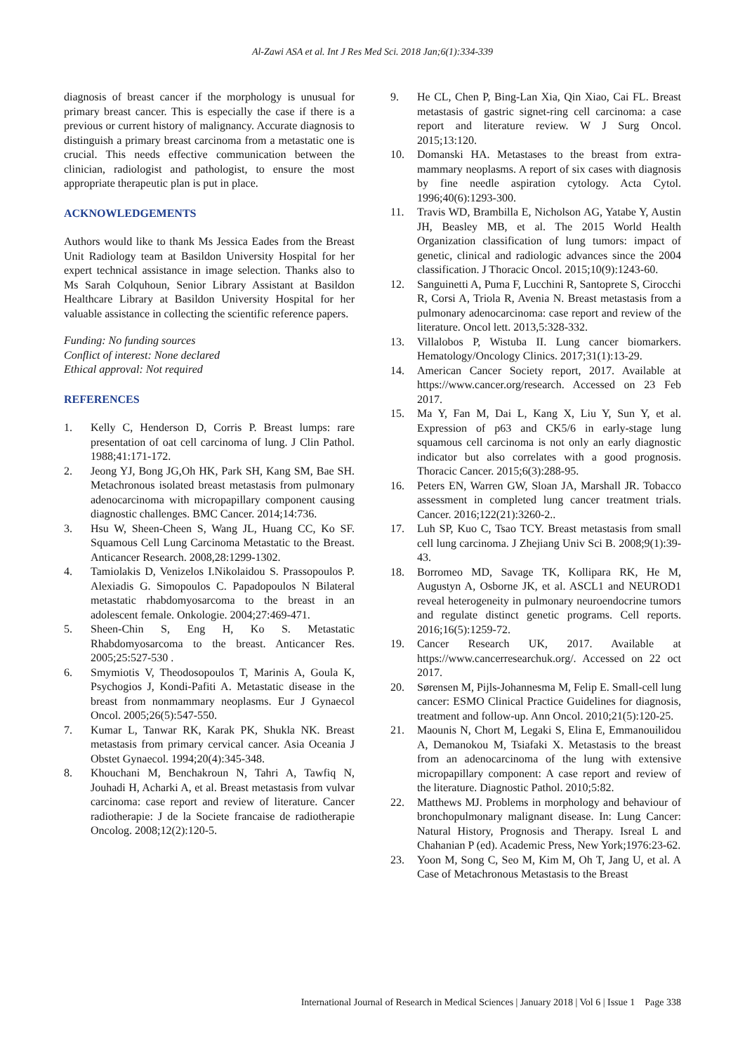Al-Zawi ASA et al. Int J Res Med Sci. 2018 Jan;6(1):334-339
diagnosis of breast cancer if the morphology is unusual for primary breast cancer. This is especially the case if there is a previous or current history of malignancy. Accurate diagnosis to distinguish a primary breast carcinoma from a metastatic one is crucial. This needs effective communication between the clinician, radiologist and pathologist, to ensure the most appropriate therapeutic plan is put in place.
ACKNOWLEDGEMENTS
Authors would like to thank Ms Jessica Eades from the Breast Unit Radiology team at Basildon University Hospital for her expert technical assistance in image selection. Thanks also to Ms Sarah Colquhoun, Senior Library Assistant at Basildon Healthcare Library at Basildon University Hospital for her valuable assistance in collecting the scientific reference papers.
Funding: No funding sources
Conflict of interest: None declared
Ethical approval: Not required
REFERENCES
1. Kelly C, Henderson D, Corris P. Breast lumps: rare presentation of oat cell carcinoma of lung. J Clin Pathol. 1988;41:171-172.
2. Jeong YJ, Bong JG,Oh HK, Park SH, Kang SM, Bae SH. Metachronous isolated breast metastasis from pulmonary adenocarcinoma with micropapillary component causing diagnostic challenges. BMC Cancer. 2014;14:736.
3. Hsu W, Sheen-Cheen S, Wang JL, Huang CC, Ko SF. Squamous Cell Lung Carcinoma Metastatic to the Breast. Anticancer Research. 2008,28:1299-1302.
4. Tamiolakis D, Venizelos I.Nikolaidou S. Prassopoulos P. Alexiadis G. Simopoulos C. Papadopoulos N Bilateral metastatic rhabdomyosarcoma to the breast in an adolescent female. Onkologie. 2004;27:469-471.
5. Sheen-Chin S, Eng H, Ko S. Metastatic Rhabdomyosarcoma to the breast. Anticancer Res. 2005;25:527-530 .
6. Smymiotis V, Theodosopoulos T, Marinis A, Goula K, Psychogios J, Kondi-Pafiti A. Metastatic disease in the breast from nonmammary neoplasms. Eur J Gynaecol Oncol. 2005;26(5):547-550.
7. Kumar L, Tanwar RK, Karak PK, Shukla NK. Breast metastasis from primary cervical cancer. Asia Oceania J Obstet Gynaecol. 1994;20(4):345-348.
8. Khouchani M, Benchakroun N, Tahri A, Tawfiq N, Jouhadi H, Acharki A, et al. Breast metastasis from vulvar carcinoma: case report and review of literature. Cancer radiotherapie: J de la Societe francaise de radiotherapie Oncolog. 2008;12(2):120-5.
9. He CL, Chen P, Bing-Lan Xia, Qin Xiao, Cai FL. Breast metastasis of gastric signet-ring cell carcinoma: a case report and literature review. W J Surg Oncol. 2015;13:120.
10. Domanski HA. Metastases to the breast from extra-mammary neoplasms. A report of six cases with diagnosis by fine needle aspiration cytology. Acta Cytol. 1996;40(6):1293-300.
11. Travis WD, Brambilla E, Nicholson AG, Yatabe Y, Austin JH, Beasley MB, et al. The 2015 World Health Organization classification of lung tumors: impact of genetic, clinical and radiologic advances since the 2004 classification. J Thoracic Oncol. 2015;10(9):1243-60.
12. Sanguinetti A, Puma F, Lucchini R, Santoprete S, Cirocchi R, Corsi A, Triola R, Avenia N. Breast metastasis from a pulmonary adenocarcinoma: case report and review of the literature. Oncol lett. 2013,5:328-332.
13. Villalobos P, Wistuba II. Lung cancer biomarkers. Hematology/Oncology Clinics. 2017;31(1):13-29.
14. American Cancer Society report, 2017. Available at https://www.cancer.org/research. Accessed on 23 Feb 2017.
15. Ma Y, Fan M, Dai L, Kang X, Liu Y, Sun Y, et al. Expression of p63 and CK5/6 in early‐stage lung squamous cell carcinoma is not only an early diagnostic indicator but also correlates with a good prognosis. Thoracic Cancer. 2015;6(3):288-95.
16. Peters EN, Warren GW, Sloan JA, Marshall JR. Tobacco assessment in completed lung cancer treatment trials. Cancer. 2016;122(21):3260-2..
17. Luh SP, Kuo C, Tsao TCY. Breast metastasis from small cell lung carcinoma. J Zhejiang Univ Sci B. 2008;9(1):39-43.
18. Borromeo MD, Savage TK, Kollipara RK, He M, Augustyn A, Osborne JK, et al. ASCL1 and NEUROD1 reveal heterogeneity in pulmonary neuroendocrine tumors and regulate distinct genetic programs. Cell reports. 2016;16(5):1259-72.
19. Cancer Research UK, 2017. Available at https://www.cancerresearchuk.org/. Accessed on 22 oct 2017.
20. Sørensen M, Pijls-Johannesma M, Felip E. Small-cell lung cancer: ESMO Clinical Practice Guidelines for diagnosis, treatment and follow-up. Ann Oncol. 2010;21(5):120-25.
21. Maounis N, Chort M, Legaki S, Elina E, Emmanouilidou A, Demanokou M, Tsiafaki X. Metastasis to the breast from an adenocarcinoma of the lung with extensive micropapillary component: A case report and review of the literature. Diagnostic Pathol. 2010;5:82.
22. Matthews MJ. Problems in morphology and behaviour of bronchopulmonary malignant disease. In: Lung Cancer: Natural History, Prognosis and Therapy. Isreal L and Chahanian P (ed). Academic Press, New York;1976:23-62.
23. Yoon M, Song C, Seo M, Kim M, Oh T, Jang U, et al. A Case of Metachronous Metastasis to the Breast
International Journal of Research in Medical Sciences | January 2018 | Vol 6 | Issue 1 Page 338